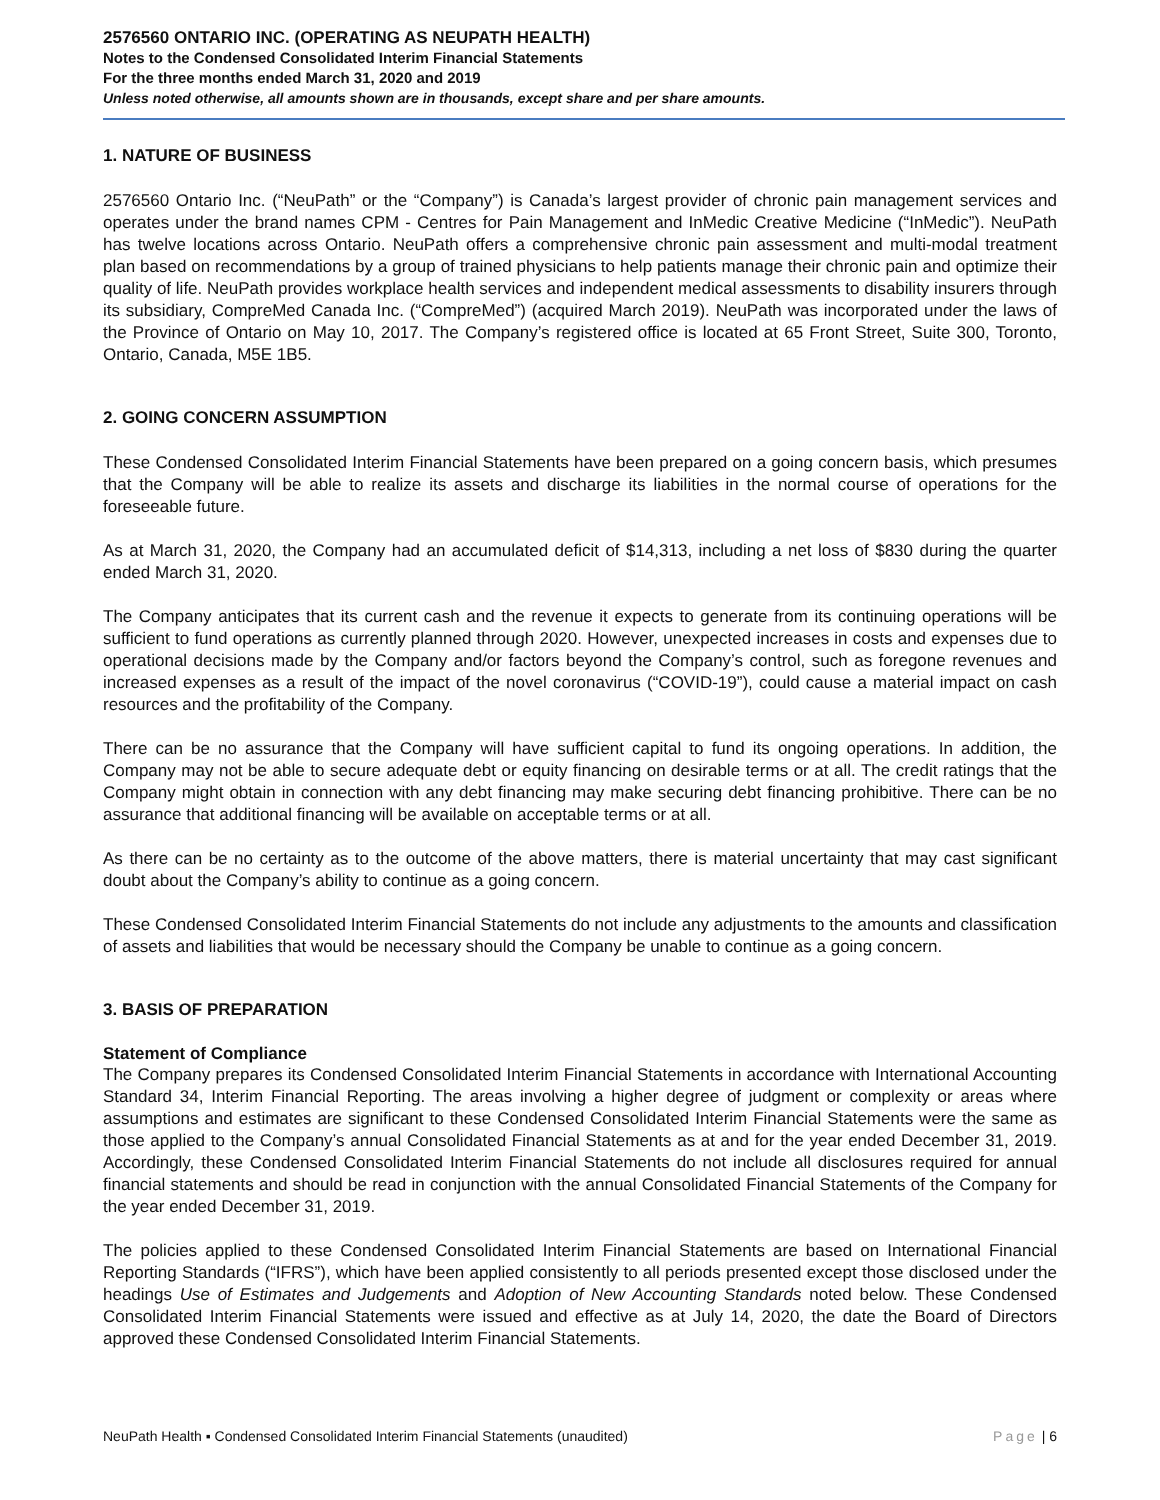2576560 ONTARIO INC. (OPERATING AS NEUPATH HEALTH)
Notes to the Condensed Consolidated Interim Financial Statements
For the three months ended March 31, 2020 and 2019
Unless noted otherwise, all amounts shown are in thousands, except share and per share amounts.
1. NATURE OF BUSINESS
2576560 Ontario Inc. (“NeuPath” or the “Company”) is Canada’s largest provider of chronic pain management services and operates under the brand names CPM - Centres for Pain Management and InMedic Creative Medicine (“InMedic”). NeuPath has twelve locations across Ontario. NeuPath offers a comprehensive chronic pain assessment and multi-modal treatment plan based on recommendations by a group of trained physicians to help patients manage their chronic pain and optimize their quality of life. NeuPath provides workplace health services and independent medical assessments to disability insurers through its subsidiary, CompreMed Canada Inc. (“CompreMed”) (acquired March 2019). NeuPath was incorporated under the laws of the Province of Ontario on May 10, 2017. The Company’s registered office is located at 65 Front Street, Suite 300, Toronto, Ontario, Canada, M5E 1B5.
2. GOING CONCERN ASSUMPTION
These Condensed Consolidated Interim Financial Statements have been prepared on a going concern basis, which presumes that the Company will be able to realize its assets and discharge its liabilities in the normal course of operations for the foreseeable future.
As at March 31, 2020, the Company had an accumulated deficit of $14,313, including a net loss of $830 during the quarter ended March 31, 2020.
The Company anticipates that its current cash and the revenue it expects to generate from its continuing operations will be sufficient to fund operations as currently planned through 2020. However, unexpected increases in costs and expenses due to operational decisions made by the Company and/or factors beyond the Company’s control, such as foregone revenues and increased expenses as a result of the impact of the novel coronavirus (“COVID-19”), could cause a material impact on cash resources and the profitability of the Company.
There can be no assurance that the Company will have sufficient capital to fund its ongoing operations. In addition, the Company may not be able to secure adequate debt or equity financing on desirable terms or at all. The credit ratings that the Company might obtain in connection with any debt financing may make securing debt financing prohibitive. There can be no assurance that additional financing will be available on acceptable terms or at all.
As there can be no certainty as to the outcome of the above matters, there is material uncertainty that may cast significant doubt about the Company’s ability to continue as a going concern.
These Condensed Consolidated Interim Financial Statements do not include any adjustments to the amounts and classification of assets and liabilities that would be necessary should the Company be unable to continue as a going concern.
3. BASIS OF PREPARATION
Statement of Compliance
The Company prepares its Condensed Consolidated Interim Financial Statements in accordance with International Accounting Standard 34, Interim Financial Reporting. The areas involving a higher degree of judgment or complexity or areas where assumptions and estimates are significant to these Condensed Consolidated Interim Financial Statements were the same as those applied to the Company’s annual Consolidated Financial Statements as at and for the year ended December 31, 2019. Accordingly, these Condensed Consolidated Interim Financial Statements do not include all disclosures required for annual financial statements and should be read in conjunction with the annual Consolidated Financial Statements of the Company for the year ended December 31, 2019.
The policies applied to these Condensed Consolidated Interim Financial Statements are based on International Financial Reporting Standards (“IFRS”), which have been applied consistently to all periods presented except those disclosed under the headings Use of Estimates and Judgements and Adoption of New Accounting Standards noted below. These Condensed Consolidated Interim Financial Statements were issued and effective as at July 14, 2020, the date the Board of Directors approved these Condensed Consolidated Interim Financial Statements.
NeuPath Health ▪ Condensed Consolidated Interim Financial Statements (unaudited)
Page | 6